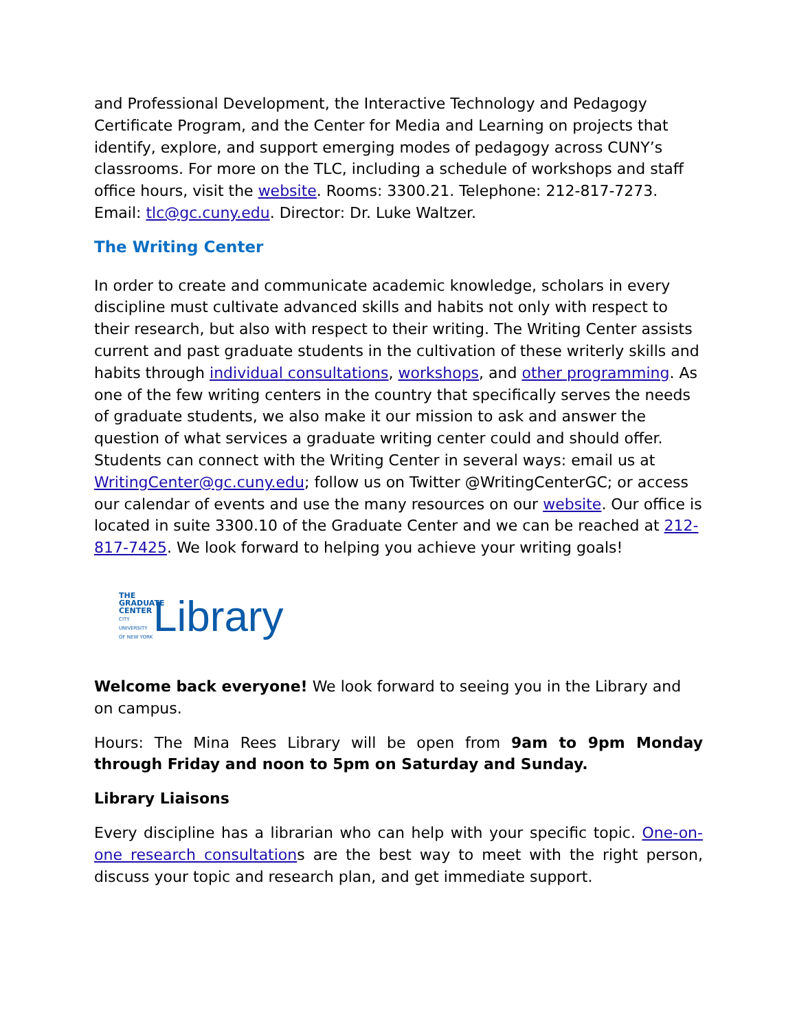and Professional Development, the Interactive Technology and Pedagogy Certificate Program, and the Center for Media and Learning on projects that identify, explore, and support emerging modes of pedagogy across CUNY’s classrooms. For more on the TLC, including a schedule of workshops and staff office hours, visit the website. Rooms: 3300.21. Telephone: 212-817-7273. Email: tlc@gc.cuny.edu. Director: Dr. Luke Waltzer.
The Writing Center
In order to create and communicate academic knowledge, scholars in every discipline must cultivate advanced skills and habits not only with respect to their research, but also with respect to their writing. The Writing Center assists current and past graduate students in the cultivation of these writerly skills and habits through individual consultations, workshops, and other programming. As one of the few writing centers in the country that specifically serves the needs of graduate students, we also make it our mission to ask and answer the question of what services a graduate writing center could and should offer. Students can connect with the Writing Center in several ways: email us at WritingCenter@gc.cuny.edu; follow us on Twitter @WritingCenterGC; or access our calendar of events and use the many resources on our website. Our office is located in suite 3300.10 of the Graduate Center and we can be reached at 212-817-7425. We look forward to helping you achieve your writing goals!
THE GRADUATE CENTER
CITY UNIVERSITY OF NEW YORK
Library
Welcome back everyone! We look forward to seeing you in the Library and on campus.
Hours: The Mina Rees Library will be open from 9am to 9pm Monday through Friday and noon to 5pm on Saturday and Sunday.
Library Liaisons
Every discipline has a librarian who can help with your specific topic. One-on-one research consultations are the best way to meet with the right person, discuss your topic and research plan, and get immediate support.